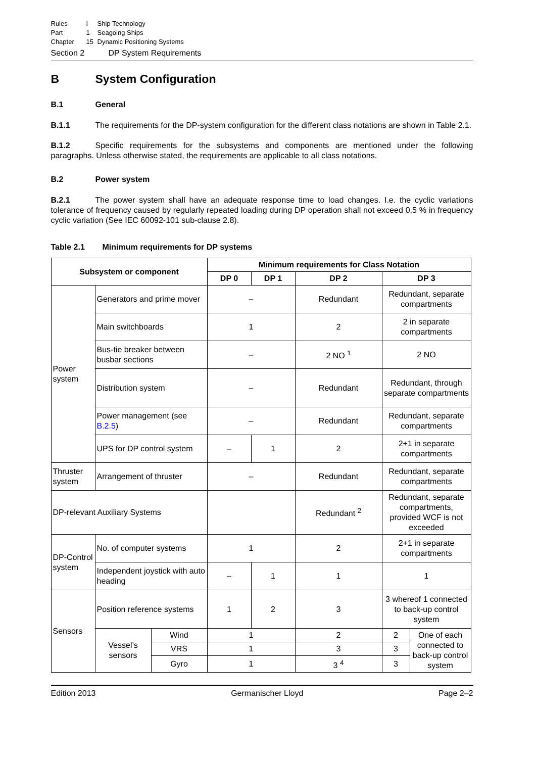Rules I Ship Technology
Part 1 Seagoing Ships
Chapter 15 Dynamic Positioning Systems
Section 2 DP System Requirements
B System Configuration
B.1 General
B.1.1 The requirements for the DP-system configuration for the different class notations are shown in Table 2.1.
B.1.2 Specific requirements for the subsystems and components are mentioned under the following paragraphs. Unless otherwise stated, the requirements are applicable to all class notations.
B.2 Power system
B.2.1 The power system shall have an adequate response time to load changes. I.e. the cyclic variations tolerance of frequency caused by regularly repeated loading during DP operation shall not exceed 0,5 % in frequency cyclic variation (See IEC 60092-101 sub-clause 2.8).
Table 2.1 Minimum requirements for DP systems
| Subsystem or component | | | Minimum requirements for Class Notation | | | | |
| --- | --- | --- | --- | --- | --- | --- | --- |
| | | | DP 0 | DP 1 | DP 2 | DP 3 | |
| Power system | Generators and prime mover | | – | | Redundant | Redundant, separate compartments | |
| | Main switchboards | | 1 | | 2 | 2 in separate compartments | |
| | Bus-tie breaker between busbar sections | | – | | 2 NO <sup>1</sup> | 2 NO | |
| | Distribution system | | – | | Redundant | Redundant, through separate compartments | |
| | Power management (see B.2.5 ) | | – | | Redundant | Redundant, separate compartments | |
| | UPS for DP control system | | – | 1 | 2 | 2+1 in separate compartments | |
| Thruster system | Arrangement of thruster | | – | | Redundant | Redundant, separate compartments | |
| DP-relevant Auxiliary Systems | | | | | Redundant <sup>2</sup> | Redundant, separate compartments, provided WCF is not exceeded | |
| DP-Control system | No. of computer systems | | 1 | | 2 | 2+1 in separate compartments | |
| | Independent joystick with auto heading | | – | 1 | 1 | 1 | |
| Sensors | Position reference systems | | 1 | 2 | 3 | 3 whereof 1 connected to back-up control system | |
| | Vessel’s sensors | Wind | 1 | | 2 | 2 | One of each connected to back-up control system |
| | | VRS | 1 | | 3 | 3 | |
| | | Gyro | 1 | | 3 <sup>4</sup> | 3 | |
Edition 2013 Germanischer Lloyd Page 2–2